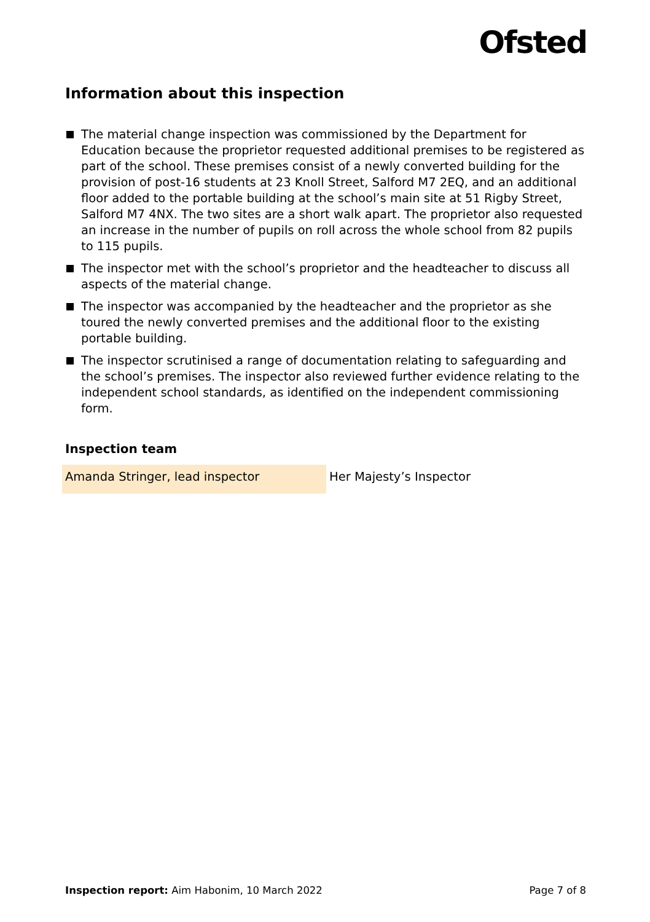Ofsted
Information about this inspection
The material change inspection was commissioned by the Department for Education because the proprietor requested additional premises to be registered as part of the school. These premises consist of a newly converted building for the provision of post-16 students at 23 Knoll Street, Salford M7 2EQ, and an additional floor added to the portable building at the school’s main site at 51 Rigby Street, Salford M7 4NX. The two sites are a short walk apart. The proprietor also requested an increase in the number of pupils on roll across the whole school from 82 pupils to 115 pupils.
The inspector met with the school’s proprietor and the headteacher to discuss all aspects of the material change.
The inspector was accompanied by the headteacher and the proprietor as she toured the newly converted premises and the additional floor to the existing portable building.
The inspector scrutinised a range of documentation relating to safeguarding and the school’s premises. The inspector also reviewed further evidence relating to the independent school standards, as identified on the independent commissioning form.
Inspection team
| Amanda Stringer, lead inspector | Her Majesty’s Inspector |
Inspection report: Aim Habonim, 10 March 2022
Page 7 of 8